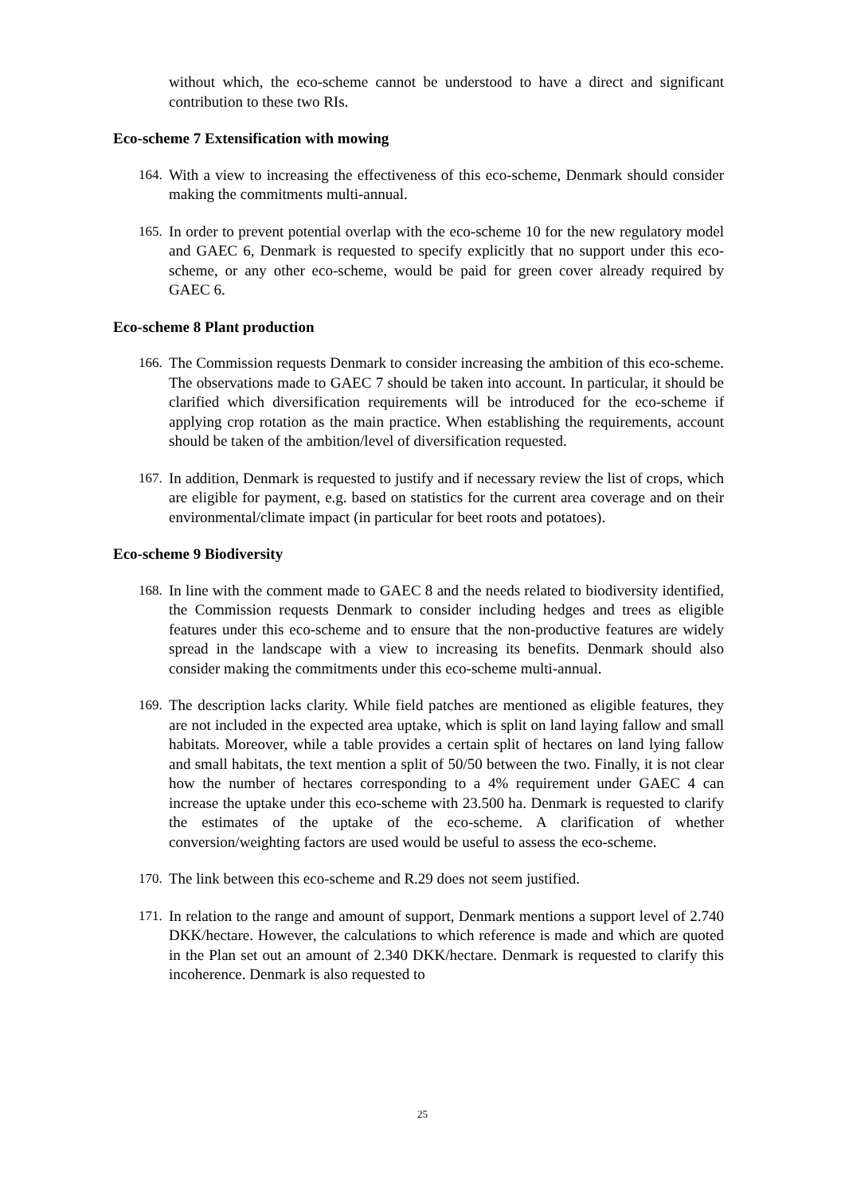without which, the eco-scheme cannot be understood to have a direct and significant contribution to these two RIs.
Eco-scheme 7 Extensification with mowing
164.
With a view to increasing the effectiveness of this eco-scheme, Denmark should consider making the commitments multi-annual.
165.
In order to prevent potential overlap with the eco-scheme 10 for the new regulatory model and GAEC 6, Denmark is requested to specify explicitly that no support under this eco-scheme, or any other eco-scheme, would be paid for green cover already required by GAEC 6.
Eco-scheme 8 Plant production
166.
The Commission requests Denmark to consider increasing the ambition of this eco-scheme. The observations made to GAEC 7 should be taken into account. In particular, it should be clarified which diversification requirements will be introduced for the eco-scheme if applying crop rotation as the main practice. When establishing the requirements, account should be taken of the ambition/level of diversification requested.
167.
In addition, Denmark is requested to justify and if necessary review the list of crops, which are eligible for payment, e.g. based on statistics for the current area coverage and on their environmental/climate impact (in particular for beet roots and potatoes).
Eco-scheme 9 Biodiversity
168.
In line with the comment made to GAEC 8 and the needs related to biodiversity identified, the Commission requests Denmark to consider including hedges and trees as eligible features under this eco-scheme and to ensure that the non-productive features are widely spread in the landscape with a view to increasing its benefits. Denmark should also consider making the commitments under this eco-scheme multi-annual.
169.
The description lacks clarity. While field patches are mentioned as eligible features, they are not included in the expected area uptake, which is split on land laying fallow and small habitats. Moreover, while a table provides a certain split of hectares on land lying fallow and small habitats, the text mention a split of 50/50 between the two. Finally, it is not clear how the number of hectares corresponding to a 4% requirement under GAEC 4 can increase the uptake under this eco-scheme with 23.500 ha. Denmark is requested to clarify the estimates of the uptake of the eco-scheme. A clarification of whether conversion/weighting factors are used would be useful to assess the eco-scheme.
170.
The link between this eco-scheme and R.29 does not seem justified.
171.
In relation to the range and amount of support, Denmark mentions a support level of 2.740 DKK/hectare. However, the calculations to which reference is made and which are quoted in the Plan set out an amount of 2.340 DKK/hectare. Denmark is requested to clarify this incoherence. Denmark is also requested to
25